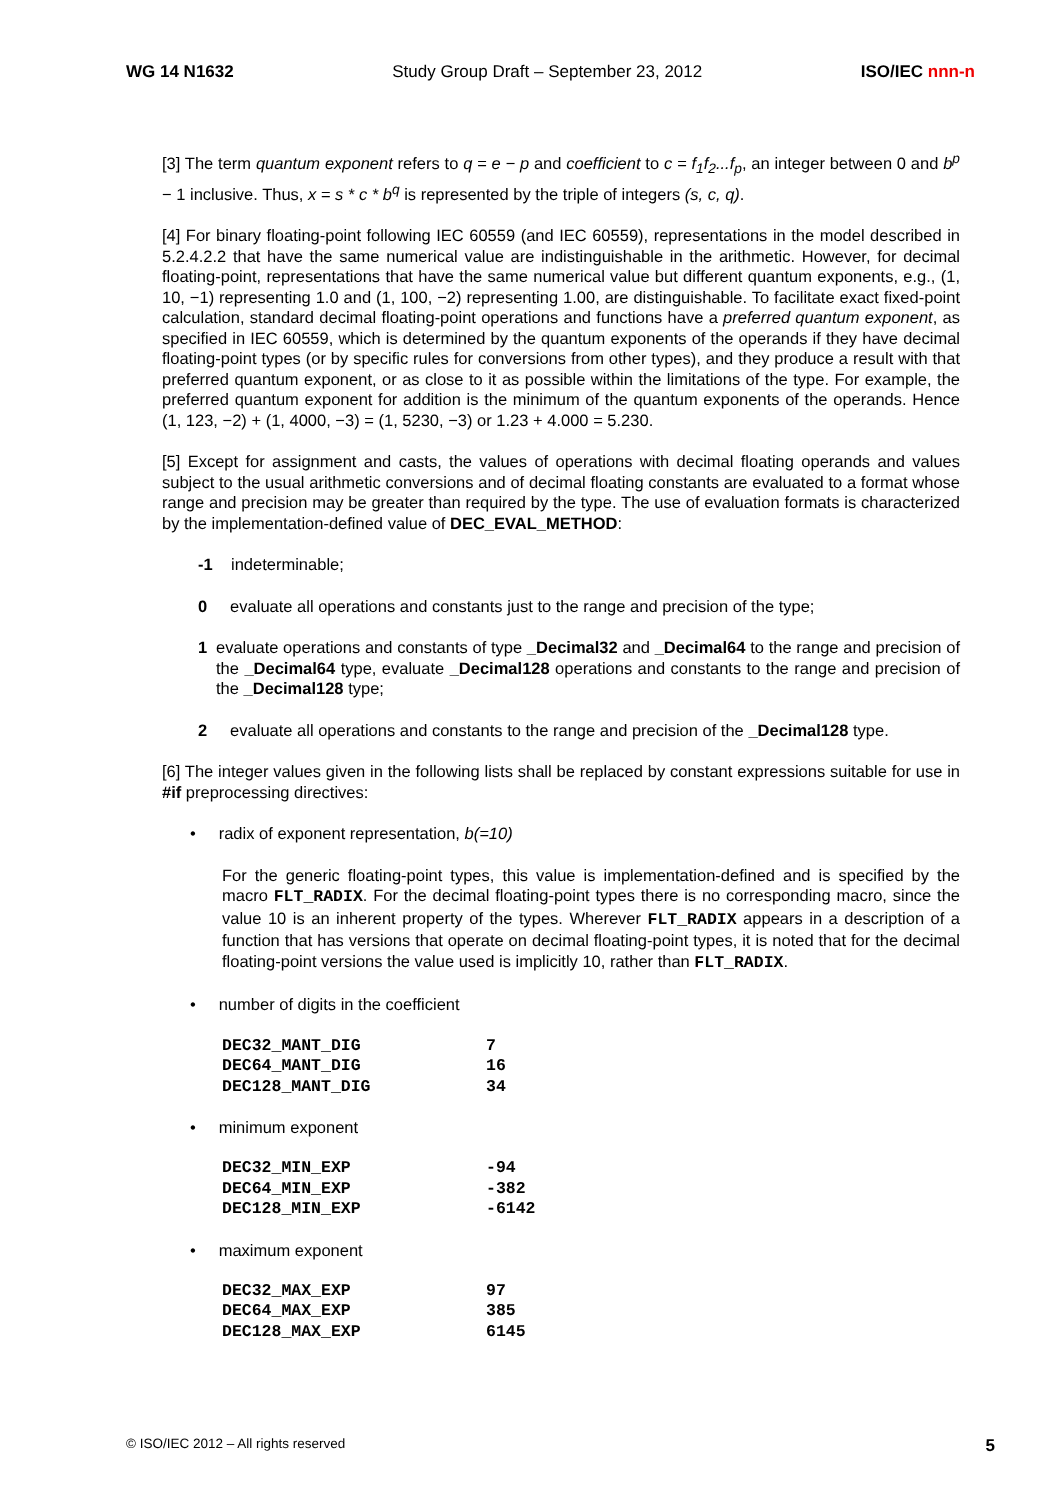WG 14 N1632 Study Group Draft – September 23, 2012 ISO/IEC nnn-n
[3] The term quantum exponent refers to q = e − p and coefficient to c = f<sub>1</sub>f<sub>2</sub>...f<sub>p</sub>, an integer between 0 and b<sup>p</sup> − 1 inclusive. Thus, x = s * c * b<sup>q</sup> is represented by the triple of integers (s, c, q).
[4] For binary floating-point following IEC 60559 (and IEC 60559), representations in the model described in 5.2.4.2.2 that have the same numerical value are indistinguishable in the arithmetic. However, for decimal floating-point, representations that have the same numerical value but different quantum exponents, e.g., (1, 10, −1) representing 1.0 and (1, 100, −2) representing 1.00, are distinguishable. To facilitate exact fixed-point calculation, standard decimal floating-point operations and functions have a preferred quantum exponent, as specified in IEC 60559, which is determined by the quantum exponents of the operands if they have decimal floating-point types (or by specific rules for conversions from other types), and they produce a result with that preferred quantum exponent, or as close to it as possible within the limitations of the type. For example, the preferred quantum exponent for addition is the minimum of the quantum exponents of the operands. Hence (1, 123, −2) + (1, 4000, −3) = (1, 5230, −3) or 1.23 + 4.000 = 5.230.
[5] Except for assignment and casts, the values of operations with decimal floating operands and values subject to the usual arithmetic conversions and of decimal floating constants are evaluated to a format whose range and precision may be greater than required by the type. The use of evaluation formats is characterized by the implementation-defined value of DEC_EVAL_METHOD:
-1 indeterminable;
0 evaluate all operations and constants just to the range and precision of the type;
1 evaluate operations and constants of type _Decimal32 and _Decimal64 to the range and precision of the _Decimal64 type, evaluate _Decimal128 operations and constants to the range and precision of the _Decimal128 type;
2 evaluate all operations and constants to the range and precision of the _Decimal128 type.
[6] The integer values given in the following lists shall be replaced by constant expressions suitable for use in #if preprocessing directives:
• radix of exponent representation, b(=10)
For the generic floating-point types, this value is implementation-defined and is specified by the macro FLT_RADIX. For the decimal floating-point types there is no corresponding macro, since the value 10 is an inherent property of the types. Wherever FLT_RADIX appears in a description of a function that has versions that operate on decimal floating-point types, it is noted that for the decimal floating-point versions the value used is implicitly 10, rather than FLT_RADIX.
• number of digits in the coefficient
| DEC32_MANT_DIG | 7 |
| DEC64_MANT_DIG | 16 |
| DEC128_MANT_DIG | 34 |
• minimum exponent
| DEC32_MIN_EXP | -94 |
| DEC64_MIN_EXP | -382 |
| DEC128_MIN_EXP | -6142 |
• maximum exponent
| DEC32_MAX_EXP | 97 |
| DEC64_MAX_EXP | 385 |
| DEC128_MAX_EXP | 6145 |
© ISO/IEC 2012 – All rights reserved 5